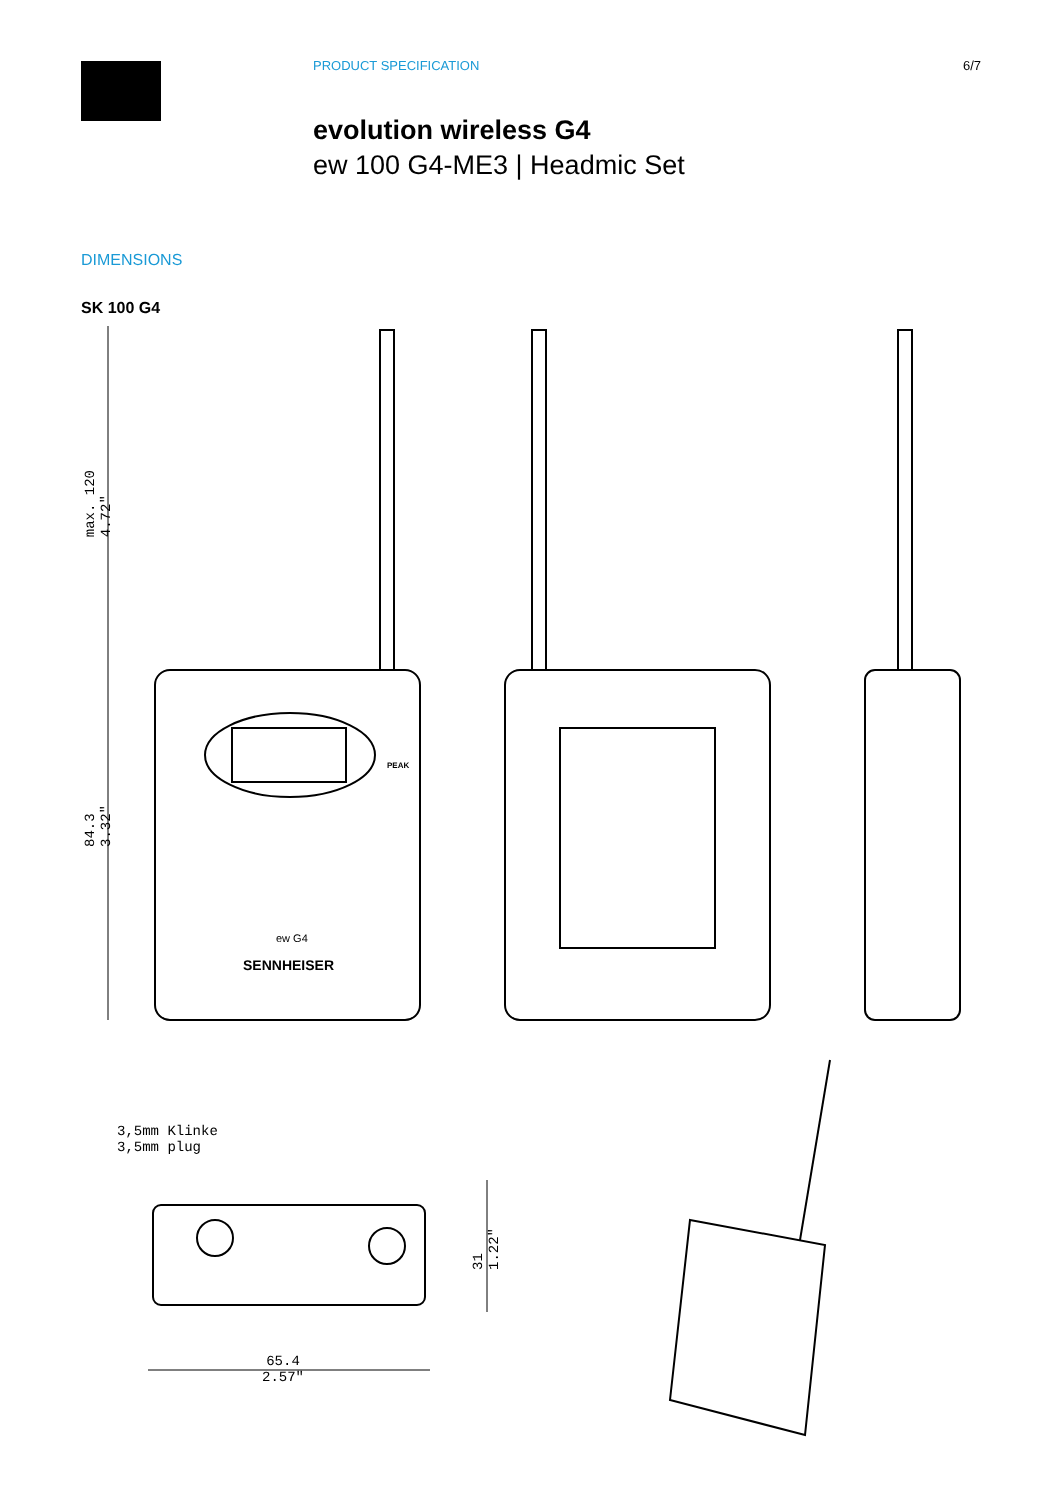PRODUCT SPECIFICATION 6/7
evolution wireless G4
ew 100 G4-ME3 | Headmic Set
DIMENSIONS
SK 100 G4
max. 120
4.72"
84.3
3.32"
PEAK
ew G4
SENNHEISER
3,5mm Klinke
3,5mm plug
31
1.22"
65.4
2.57"